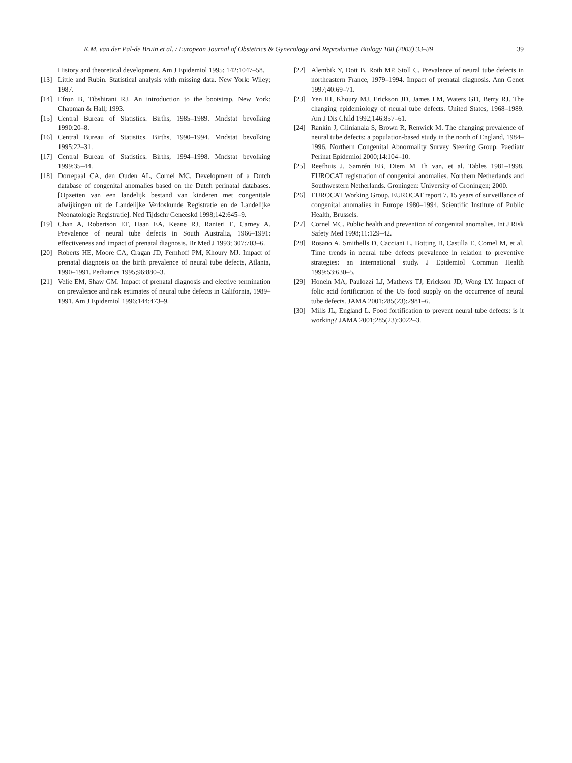K.M. van der Pal-de Bruin et al. / European Journal of Obstetrics & Gynecology and Reproductive Biology 108 (2003) 33–39 39
History and theoretical development. Am J Epidemiol 1995; 142:1047–58.
[13] Little and Rubin. Statistical analysis with missing data. New York: Wiley; 1987.
[14] Efron B, Tibshirani RJ. An introduction to the bootstrap. New York: Chapman & Hall; 1993.
[15] Central Bureau of Statistics. Births, 1985–1989. Mndstat bevolking 1990:20–8.
[16] Central Bureau of Statistics. Births, 1990–1994. Mndstat bevolking 1995:22–31.
[17] Central Bureau of Statistics. Births, 1994–1998. Mndstat bevolking 1999:35–44.
[18] Dorrepaal CA, den Ouden AL, Cornel MC. Development of a Dutch database of congenital anomalies based on the Dutch perinatal databases. [Opzetten van een landelijk bestand van kinderen met congenitale afwijkingen uit de Landelijke Verloskunde Registratie en de Landelijke Neonatologie Registratie]. Ned Tijdschr Geneeskd 1998;142:645–9.
[19] Chan A, Robertson EF, Haan EA, Keane RJ, Ranieri E, Carney A. Prevalence of neural tube defects in South Australia, 1966–1991: effectiveness and impact of prenatal diagnosis. Br Med J 1993; 307:703–6.
[20] Roberts HE, Moore CA, Cragan JD, Fernhoff PM, Khoury MJ. Impact of prenatal diagnosis on the birth prevalence of neural tube defects, Atlanta, 1990–1991. Pediatrics 1995;96:880–3.
[21] Velie EM, Shaw GM. Impact of prenatal diagnosis and elective termination on prevalence and risk estimates of neural tube defects in California, 1989–1991. Am J Epidemiol 1996;144:473–9.
[22] Alembik Y, Dott B, Roth MP, Stoll C. Prevalence of neural tube defects in northeastern France, 1979–1994. Impact of prenatal diagnosis. Ann Genet 1997;40:69–71.
[23] Yen IH, Khoury MJ, Erickson JD, James LM, Waters GD, Berry RJ. The changing epidemiology of neural tube defects. United States, 1968–1989. Am J Dis Child 1992;146:857–61.
[24] Rankin J, Glinianaia S, Brown R, Renwick M. The changing prevalence of neural tube defects: a population-based study in the north of England, 1984–1996. Northern Congenital Abnormality Survey Steering Group. Paediatr Perinat Epidemiol 2000;14:104–10.
[25] Reefhuis J, Samrén EB, Diem M Th van, et al. Tables 1981–1998. EUROCAT registration of congenital anomalies. Northern Netherlands and Southwestern Netherlands. Groningen: University of Groningen; 2000.
[26] EUROCAT Working Group. EUROCAT report 7. 15 years of surveillance of congenital anomalies in Europe 1980–1994. Scientific Institute of Public Health, Brussels.
[27] Cornel MC. Public health and prevention of congenital anomalies. Int J Risk Safety Med 1998;11:129–42.
[28] Rosano A, Smithells D, Cacciani L, Botting B, Castilla E, Cornel M, et al. Time trends in neural tube defects prevalence in relation to preventive strategies: an international study. J Epidemiol Commun Health 1999;53:630–5.
[29] Honein MA, Paulozzi LJ, Mathews TJ, Erickson JD, Wong LY. Impact of folic acid fortification of the US food supply on the occurrence of neural tube defects. JAMA 2001;285(23):2981–6.
[30] Mills JL, England L. Food fortification to prevent neural tube defects: is it working? JAMA 2001;285(23):3022–3.